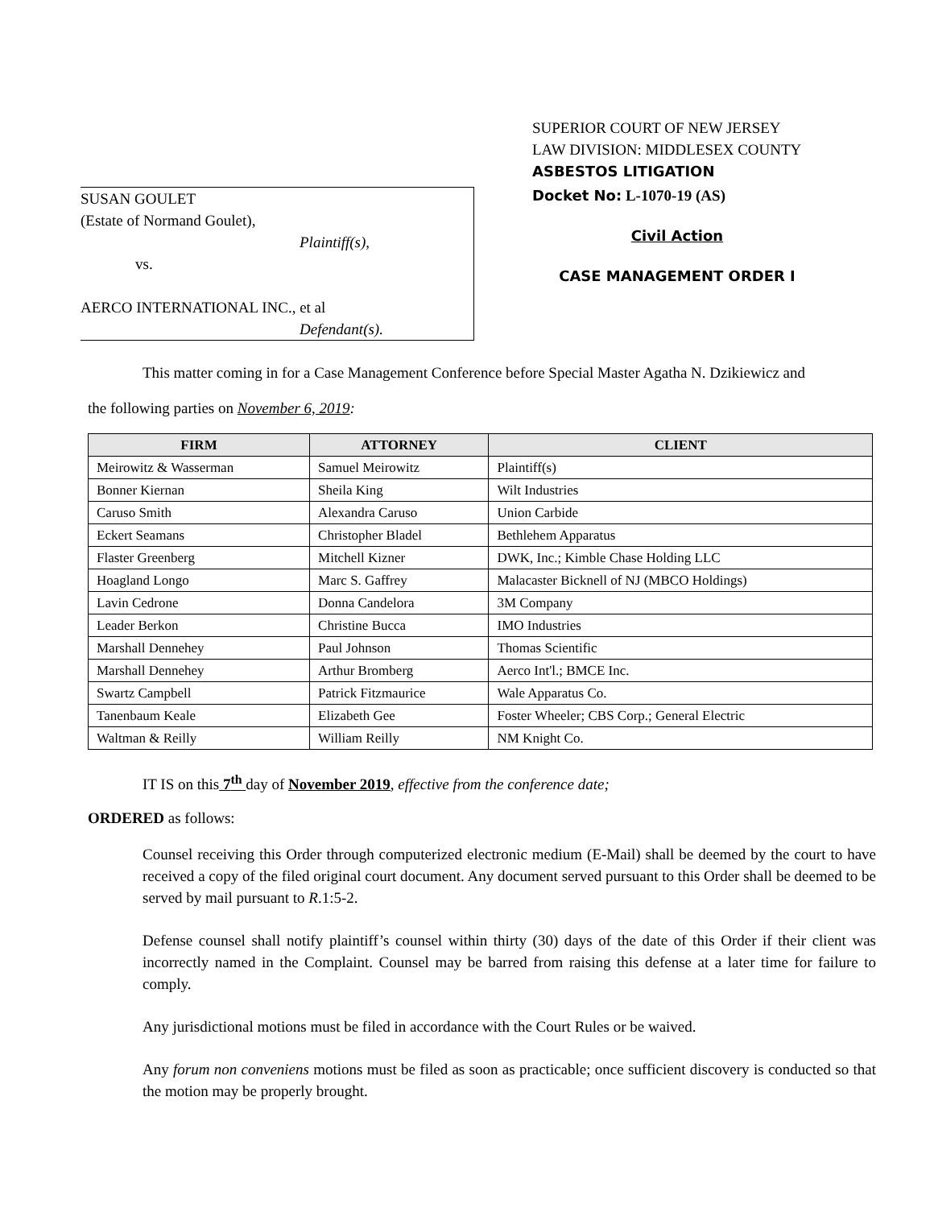SUPERIOR COURT OF NEW JERSEY
LAW DIVISION: MIDDLESEX COUNTY
ASBESTOS LITIGATION
SUSAN GOULET
(Estate of Normand Goulet),
Plaintiff(s),
vs.
AERCO INTERNATIONAL INC., et al
Defendant(s).
Docket No: L-1070-19 (AS)
Civil Action
CASE MANAGEMENT ORDER I
This matter coming in for a Case Management Conference before Special Master Agatha N. Dzikiewicz and
the following parties on November 6, 2019:
| FIRM | ATTORNEY | CLIENT |
| --- | --- | --- |
| Meirowitz & Wasserman | Samuel Meirowitz | Plaintiff(s) |
| Bonner Kiernan | Sheila King | Wilt Industries |
| Caruso Smith | Alexandra Caruso | Union Carbide |
| Eckert Seamans | Christopher Bladel | Bethlehem Apparatus |
| Flaster Greenberg | Mitchell Kizner | DWK, Inc.; Kimble Chase Holding LLC |
| Hoagland Longo | Marc S. Gaffrey | Malacaster Bicknell of NJ (MBCO Holdings) |
| Lavin Cedrone | Donna Candelora | 3M Company |
| Leader Berkon | Christine Bucca | IMO Industries |
| Marshall Dennehey | Paul Johnson | Thomas Scientific |
| Marshall Dennehey | Arthur Bromberg | Aerco Int'l.; BMCE Inc. |
| Swartz Campbell | Patrick Fitzmaurice | Wale Apparatus Co. |
| Tanenbaum Keale | Elizabeth Gee | Foster Wheeler; CBS Corp.; General Electric |
| Waltman & Reilly | William Reilly | NM Knight Co. |
IT IS on this 7<sup>th</sup> day of November 2019, effective from the conference date;
ORDERED as follows:
Counsel receiving this Order through computerized electronic medium (E-Mail) shall be deemed by the court to have received a copy of the filed original court document. Any document served pursuant to this Order shall be deemed to be served by mail pursuant to R.1:5-2.
Defense counsel shall notify plaintiff’s counsel within thirty (30) days of the date of this Order if their client was incorrectly named in the Complaint. Counsel may be barred from raising this defense at a later time for failure to comply.
Any jurisdictional motions must be filed in accordance with the Court Rules or be waived.
Any forum non conveniens motions must be filed as soon as practicable; once sufficient discovery is conducted so that the motion may be properly brought.